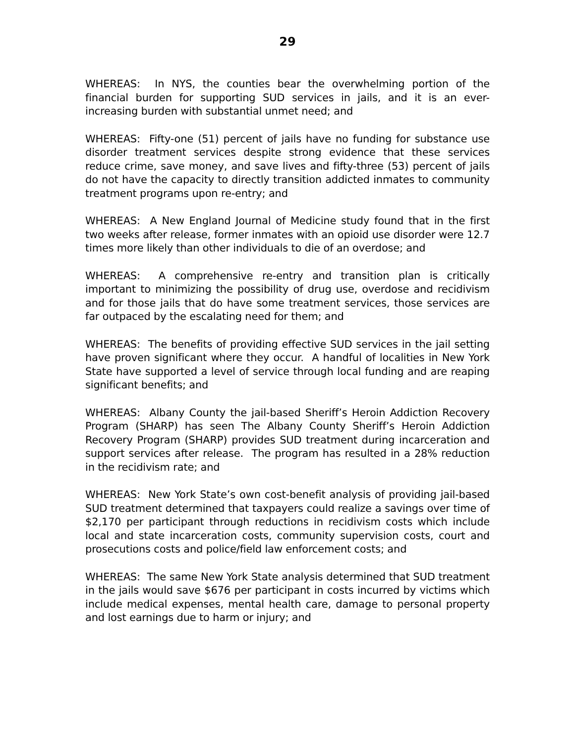29
WHEREAS: In NYS, the counties bear the overwhelming portion of the financial burden for supporting SUD services in jails, and it is an ever-increasing burden with substantial unmet need; and
WHEREAS: Fifty-one (51) percent of jails have no funding for substance use disorder treatment services despite strong evidence that these services reduce crime, save money, and save lives and fifty-three (53) percent of jails do not have the capacity to directly transition addicted inmates to community treatment programs upon re-entry; and
WHEREAS: A New England Journal of Medicine study found that in the first two weeks after release, former inmates with an opioid use disorder were 12.7 times more likely than other individuals to die of an overdose; and
WHEREAS: A comprehensive re-entry and transition plan is critically important to minimizing the possibility of drug use, overdose and recidivism and for those jails that do have some treatment services, those services are far outpaced by the escalating need for them; and
WHEREAS: The benefits of providing effective SUD services in the jail setting have proven significant where they occur. A handful of localities in New York State have supported a level of service through local funding and are reaping significant benefits; and
WHEREAS: Albany County the jail-based Sheriff’s Heroin Addiction Recovery Program (SHARP) has seen The Albany County Sheriff’s Heroin Addiction Recovery Program (SHARP) provides SUD treatment during incarceration and support services after release. The program has resulted in a 28% reduction in the recidivism rate; and
WHEREAS: New York State’s own cost-benefit analysis of providing jail-based SUD treatment determined that taxpayers could realize a savings over time of $2,170 per participant through reductions in recidivism costs which include local and state incarceration costs, community supervision costs, court and prosecutions costs and police/field law enforcement costs; and
WHEREAS: The same New York State analysis determined that SUD treatment in the jails would save $676 per participant in costs incurred by victims which include medical expenses, mental health care, damage to personal property and lost earnings due to harm or injury; and